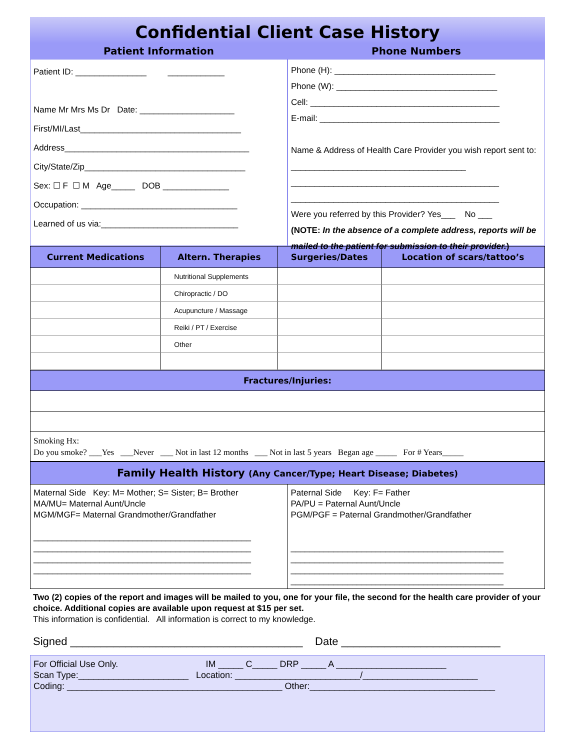Confidential Client Case History
Patient Information
Patient ID: _______________ ____________
Name Mr Mrs Ms Dr Date: ____________________
First/MI/Last__________________________________
Address_______________________________________
City/State/Zip__________________________________
Sex: ☐ F ☐ M Age_____ DOB ______________
Occupation: _________________________________
Learned of us via:_____________________________
Phone Numbers
Phone (H): __________________________________
Phone (W): __________________________________
Cell: ________________________________________
E-mail: ______________________________________
Name & Address of Health Care Provider you wish report sent to: _____________________________________
____________________________________________
____________________________________________
Were you referred by this Provider? Yes___ No ___
(NOTE: In the absence of a complete address, reports will be mailed to the patient for submission to their provider.)
| Current Medications | Altern. Therapies | Surgeries/Dates | Location of scars/tattoo’s |
| --- | --- | --- | --- |
| | Nutritional Supplements | | |
| | Chiropractic / DO | | |
| | Acupuncture / Massage | | |
| | Reiki / PT / Exercise | | |
| | Other | | |
Fractures/Injuries:
Smoking Hx:
Do you smoke? ___Yes ___Never ___ Not in last 12 months ___ Not in last 5 years Began age _____ For # Years_____
Family Health History (Any Cancer/Type; Heart Disease; Diabetes)
Maternal Side Key: M= Mother; S= Sister; B= Brother
MA/MU= Maternal Aunt/Uncle
MGM/MGF= Maternal Grandmother/Grandfather
______________________________________________
______________________________________________
______________________________________________
______________________________________________
Paternal Side Key: F= Father
PA/PU = Paternal Aunt/Uncle
PGM/PGF = Paternal Grandmother/Grandfather
_____________________________________________
_____________________________________________
_____________________________________________
_____________________________________________
Two (2) copies of the report and images will be mailed to you, one for your file, the second for the health care provider of your choice. Additional copies are available upon request at $15 per set.
This information is confidential. All information is correct to my knowledge.
Signed ______________________________________ Date __________________________
For Official Use Only. IM _____ C_____ DRP _____ A ______________________
Scan Type:______________________ Location: _________________________/_______________________
Coding: ___________________________________________ Other:_____________________________________